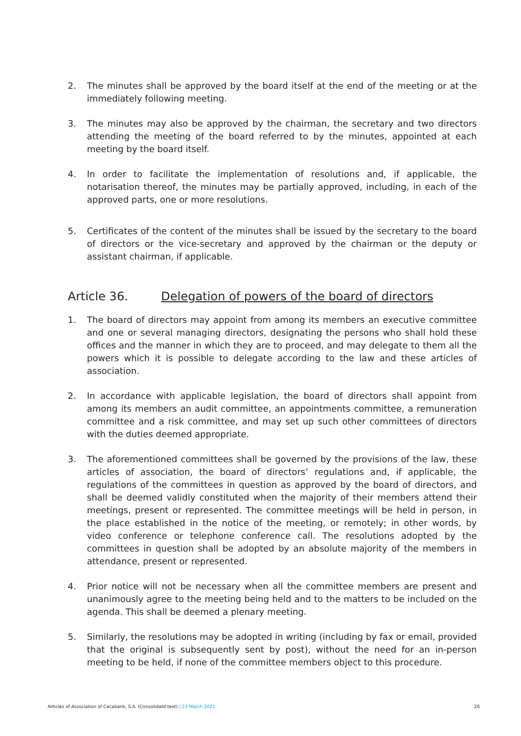2. The minutes shall be approved by the board itself at the end of the meeting or at the immediately following meeting.
3. The minutes may also be approved by the chairman, the secretary and two directors attending the meeting of the board referred to by the minutes, appointed at each meeting by the board itself.
4. In order to facilitate the implementation of resolutions and, if applicable, the notarisation thereof, the minutes may be partially approved, including, in each of the approved parts, one or more resolutions.
5. Certificates of the content of the minutes shall be issued by the secretary to the board of directors or the vice-secretary and approved by the chairman or the deputy or assistant chairman, if applicable.
Article 36. Delegation of powers of the board of directors
1. The board of directors may appoint from among its members an executive committee and one or several managing directors, designating the persons who shall hold these offices and the manner in which they are to proceed, and may delegate to them all the powers which it is possible to delegate according to the law and these articles of association.
2. In accordance with applicable legislation, the board of directors shall appoint from among its members an audit committee, an appointments committee, a remuneration committee and a risk committee, and may set up such other committees of directors with the duties deemed appropriate.
3. The aforementioned committees shall be governed by the provisions of the law, these articles of association, the board of directors’ regulations and, if applicable, the regulations of the committees in question as approved by the board of directors, and shall be deemed validly constituted when the majority of their members attend their meetings, present or represented. The committee meetings will be held in person, in the place established in the notice of the meeting, or remotely; in other words, by video conference or telephone conference call. The resolutions adopted by the committees in question shall be adopted by an absolute majority of the members in attendance, present or represented.
4. Prior notice will not be necessary when all the committee members are present and unanimously agree to the meeting being held and to the matters to be included on the agenda. This shall be deemed a plenary meeting.
5. Similarly, the resolutions may be adopted in writing (including by fax or email, provided that the original is subsequently sent by post), without the need for an in-person meeting to be held, if none of the committee members object to this procedure.
Articles of Association of Cecabank, S.A. (Consolidatd text) | 23 March 2021 20